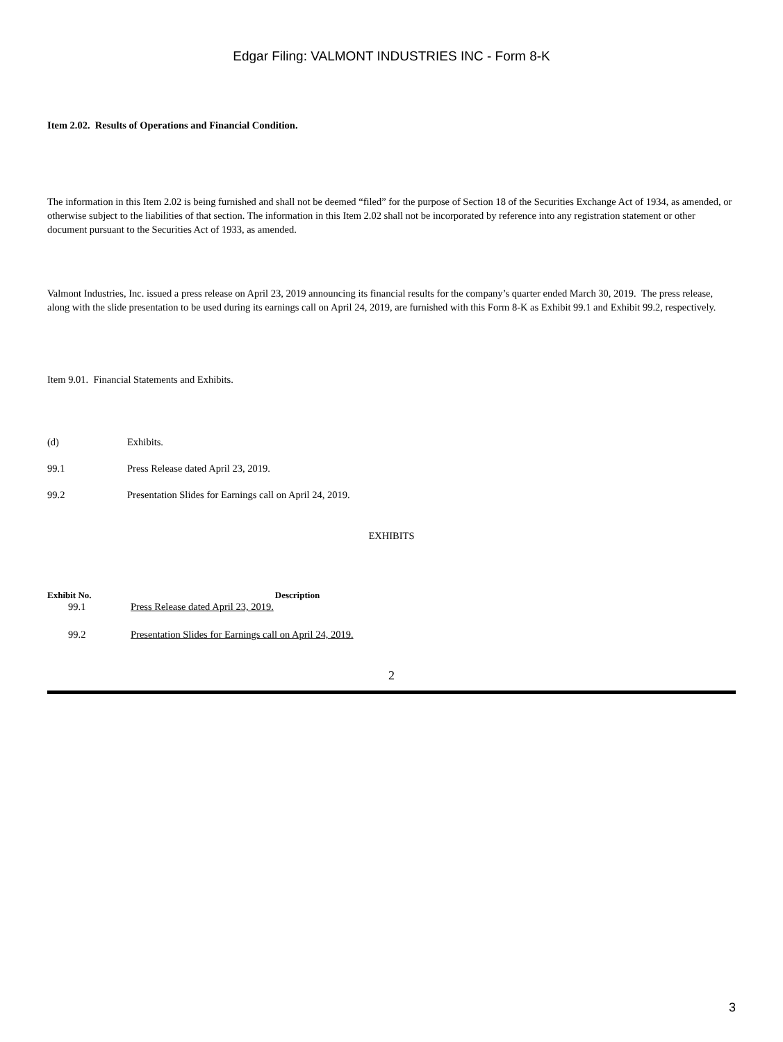Edgar Filing: VALMONT INDUSTRIES INC - Form 8-K
Item 2.02. Results of Operations and Financial Condition.
The information in this Item 2.02 is being furnished and shall not be deemed “filed” for the purpose of Section 18 of the Securities Exchange Act of 1934, as amended, or otherwise subject to the liabilities of that section. The information in this Item 2.02 shall not be incorporated by reference into any registration statement or other document pursuant to the Securities Act of 1933, as amended.
Valmont Industries, Inc. issued a press release on April 23, 2019 announcing its financial results for the company’s quarter ended March 30, 2019. The press release, along with the slide presentation to be used during its earnings call on April 24, 2019, are furnished with this Form 8-K as Exhibit 99.1 and Exhibit 99.2, respectively.
Item 9.01. Financial Statements and Exhibits.
(d) Exhibits.
99.1 Press Release dated April 23, 2019.
99.2 Presentation Slides for Earnings call on April 24, 2019.
EXHIBITS
| Exhibit No. | Description |
| --- | --- |
| 99.1 | Press Release dated April 23, 2019. |
| 99.2 | Presentation Slides for Earnings call on April 24, 2019. |
2
3